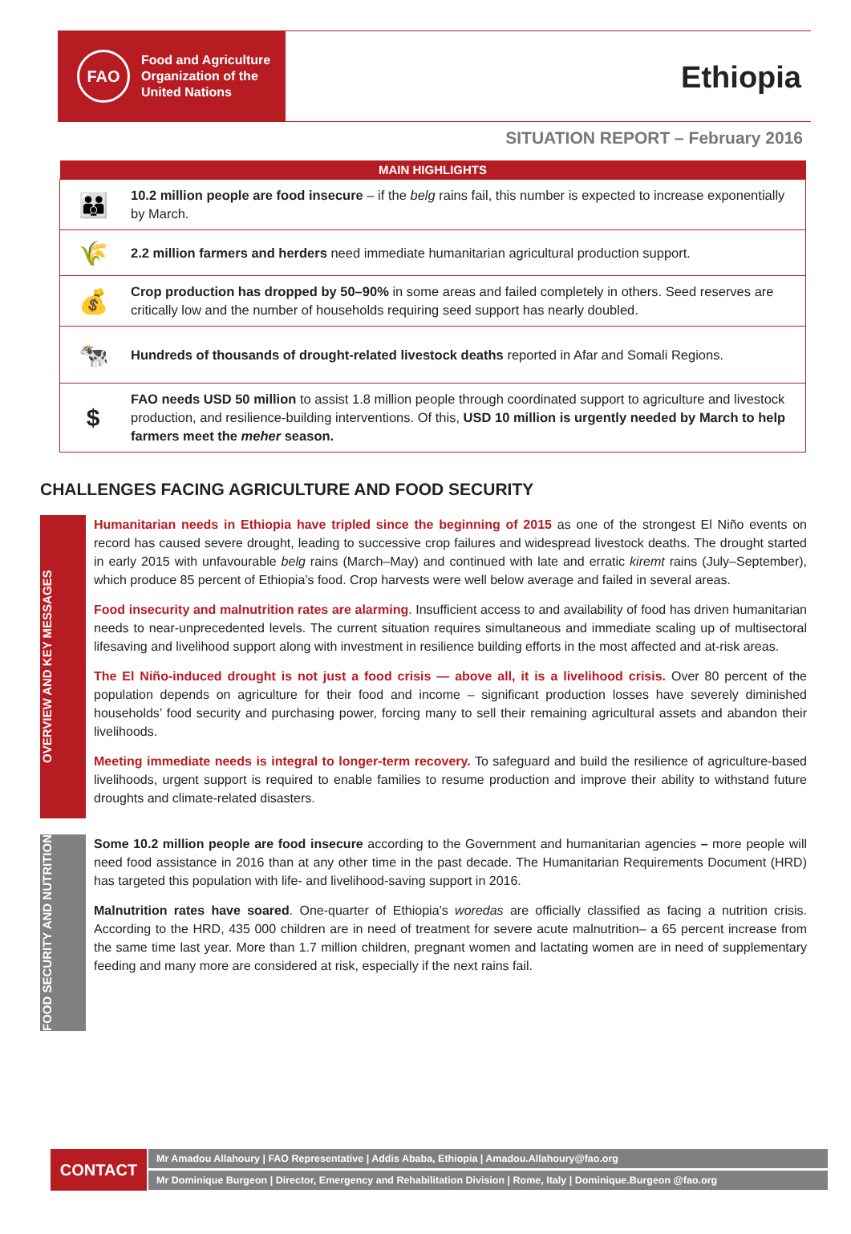FAO
Food and Agriculture
Organization of the
United Nations
Ethiopia
SITUATION REPORT – February 2016
| MAIN HIGHLIGHTS | |
| --- | --- |
| 👪 | 10.2 million people are food insecure – if the belg rains fail, this number is expected to increase exponentially by March. |
| 🌾 | 2.2 million farmers and herders need immediate humanitarian agricultural production support. |
| 💰 | Crop production has dropped by 50–90% in some areas and failed completely in others. Seed reserves are critically low and the number of households requiring seed support has nearly doubled. |
| 🐄 | Hundreds of thousands of drought-related livestock deaths reported in Afar and Somali Regions. |
| $ | FAO needs USD 50 million to assist 1.8 million people through coordinated support to agriculture and livestock production, and resilience-building interventions. Of this, USD 10 million is urgently needed by March to help farmers meet the meher season. |
CHALLENGES FACING AGRICULTURE AND FOOD SECURITY
OVERVIEW AND KEY MESSAGES
Humanitarian needs in Ethiopia have tripled since the beginning of 2015 as one of the strongest El Niño events on record has caused severe drought, leading to successive crop failures and widespread livestock deaths. The drought started in early 2015 with unfavourable belg rains (March–May) and continued with late and erratic kiremt rains (July–September), which produce 85 percent of Ethiopia’s food. Crop harvests were well below average and failed in several areas.
Food insecurity and malnutrition rates are alarming. Insufficient access to and availability of food has driven humanitarian needs to near-unprecedented levels. The current situation requires simultaneous and immediate scaling up of multisectoral lifesaving and livelihood support along with investment in resilience building efforts in the most affected and at-risk areas.
The El Niño-induced drought is not just a food crisis — above all, it is a livelihood crisis. Over 80 percent of the population depends on agriculture for their food and income – significant production losses have severely diminished households’ food security and purchasing power, forcing many to sell their remaining agricultural assets and abandon their livelihoods.
Meeting immediate needs is integral to longer-term recovery. To safeguard and build the resilience of agriculture-based livelihoods, urgent support is required to enable families to resume production and improve their ability to withstand future droughts and climate-related disasters.
FOOD SECURITY AND NUTRITION
Some 10.2 million people are food insecure according to the Government and humanitarian agencies – more people will need food assistance in 2016 than at any other time in the past decade. The Humanitarian Requirements Document (HRD) has targeted this population with life- and livelihood-saving support in 2016.
Malnutrition rates have soared. One-quarter of Ethiopia’s woredas are officially classified as facing a nutrition crisis. According to the HRD, 435 000 children are in need of treatment for severe acute malnutrition– a 65 percent increase from the same time last year. More than 1.7 million children, pregnant women and lactating women are in need of supplementary feeding and many more are considered at risk, especially if the next rains fail.
CONTACT
Mr Amadou Allahoury | FAO Representative | Addis Ababa, Ethiopia | Amadou.Allahoury@fao.org
Mr Dominique Burgeon | Director, Emergency and Rehabilitation Division | Rome, Italy | Dominique.Burgeon @fao.org